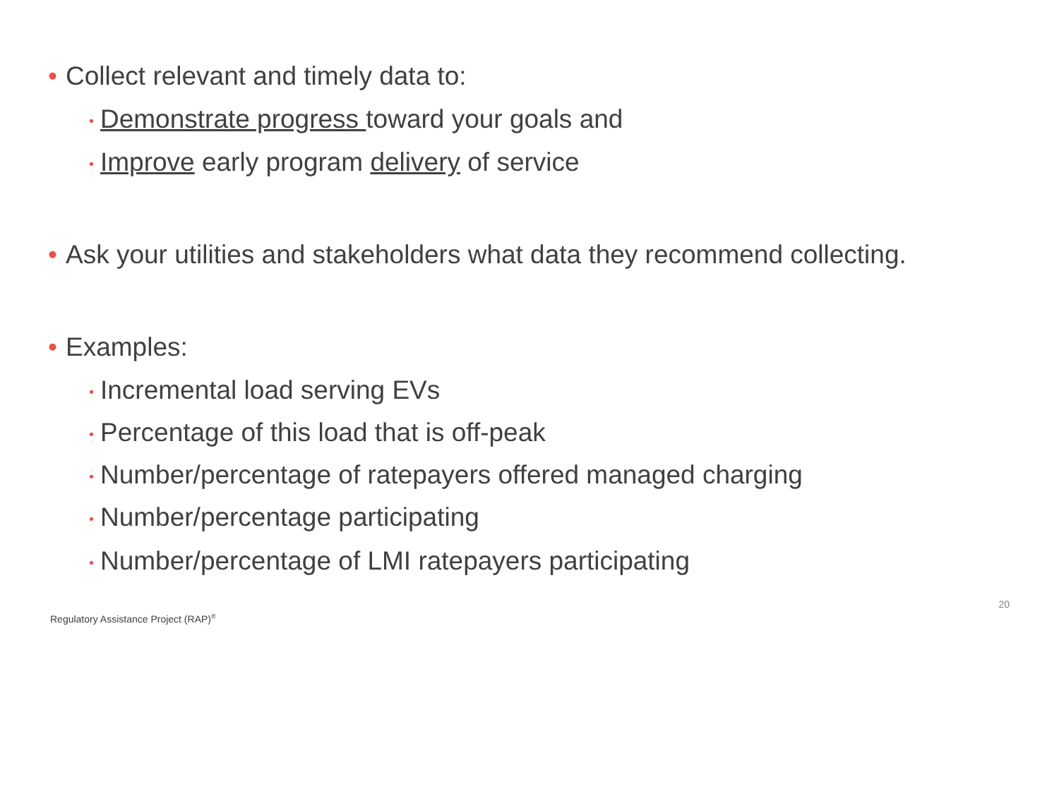• Collect relevant and timely data to:
• Demonstrate progress toward your goals and
• Improve early program delivery of service
• Ask your utilities and stakeholders what data they recommend collecting.
• Examples:
• Incremental load serving EVs
• Percentage of this load that is off-peak
• Number/percentage of ratepayers offered managed charging
• Number/percentage participating
• Number/percentage of LMI ratepayers participating
Regulatory Assistance Project (RAP)<sup>®</sup> 20